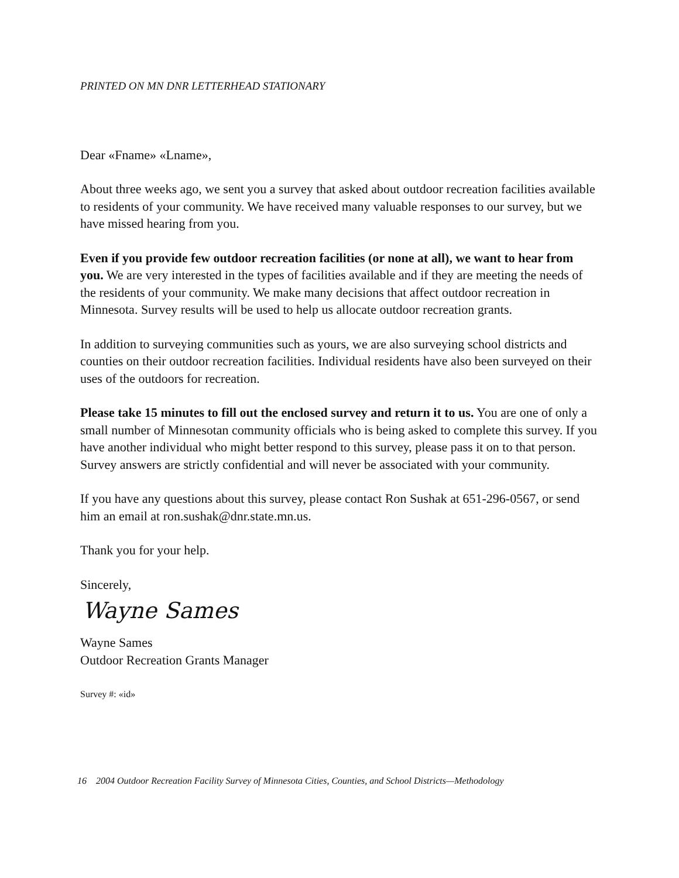PRINTED ON MN DNR LETTERHEAD STATIONARY
Dear «Fname» «Lname»,
About three weeks ago, we sent you a survey that asked about outdoor recreation facilities available to residents of your community. We have received many valuable responses to our survey, but we have missed hearing from you.
Even if you provide few outdoor recreation facilities (or none at all), we want to hear from you. We are very interested in the types of facilities available and if they are meeting the needs of the residents of your community. We make many decisions that affect outdoor recreation in Minnesota. Survey results will be used to help us allocate outdoor recreation grants.
In addition to surveying communities such as yours, we are also surveying school districts and counties on their outdoor recreation facilities. Individual residents have also been surveyed on their uses of the outdoors for recreation.
Please take 15 minutes to fill out the enclosed survey and return it to us. You are one of only a small number of Minnesotan community officials who is being asked to complete this survey. If you have another individual who might better respond to this survey, please pass it on to that person. Survey answers are strictly confidential and will never be associated with your community.
If you have any questions about this survey, please contact Ron Sushak at 651-296-0567, or send him an email at ron.sushak@dnr.state.mn.us.
Thank you for your help.
Sincerely,
Wayne Sames
Wayne Sames
Outdoor Recreation Grants Manager
Survey #: «id»
16 2004 Outdoor Recreation Facility Survey of Minnesota Cities, Counties, and School Districts—Methodology